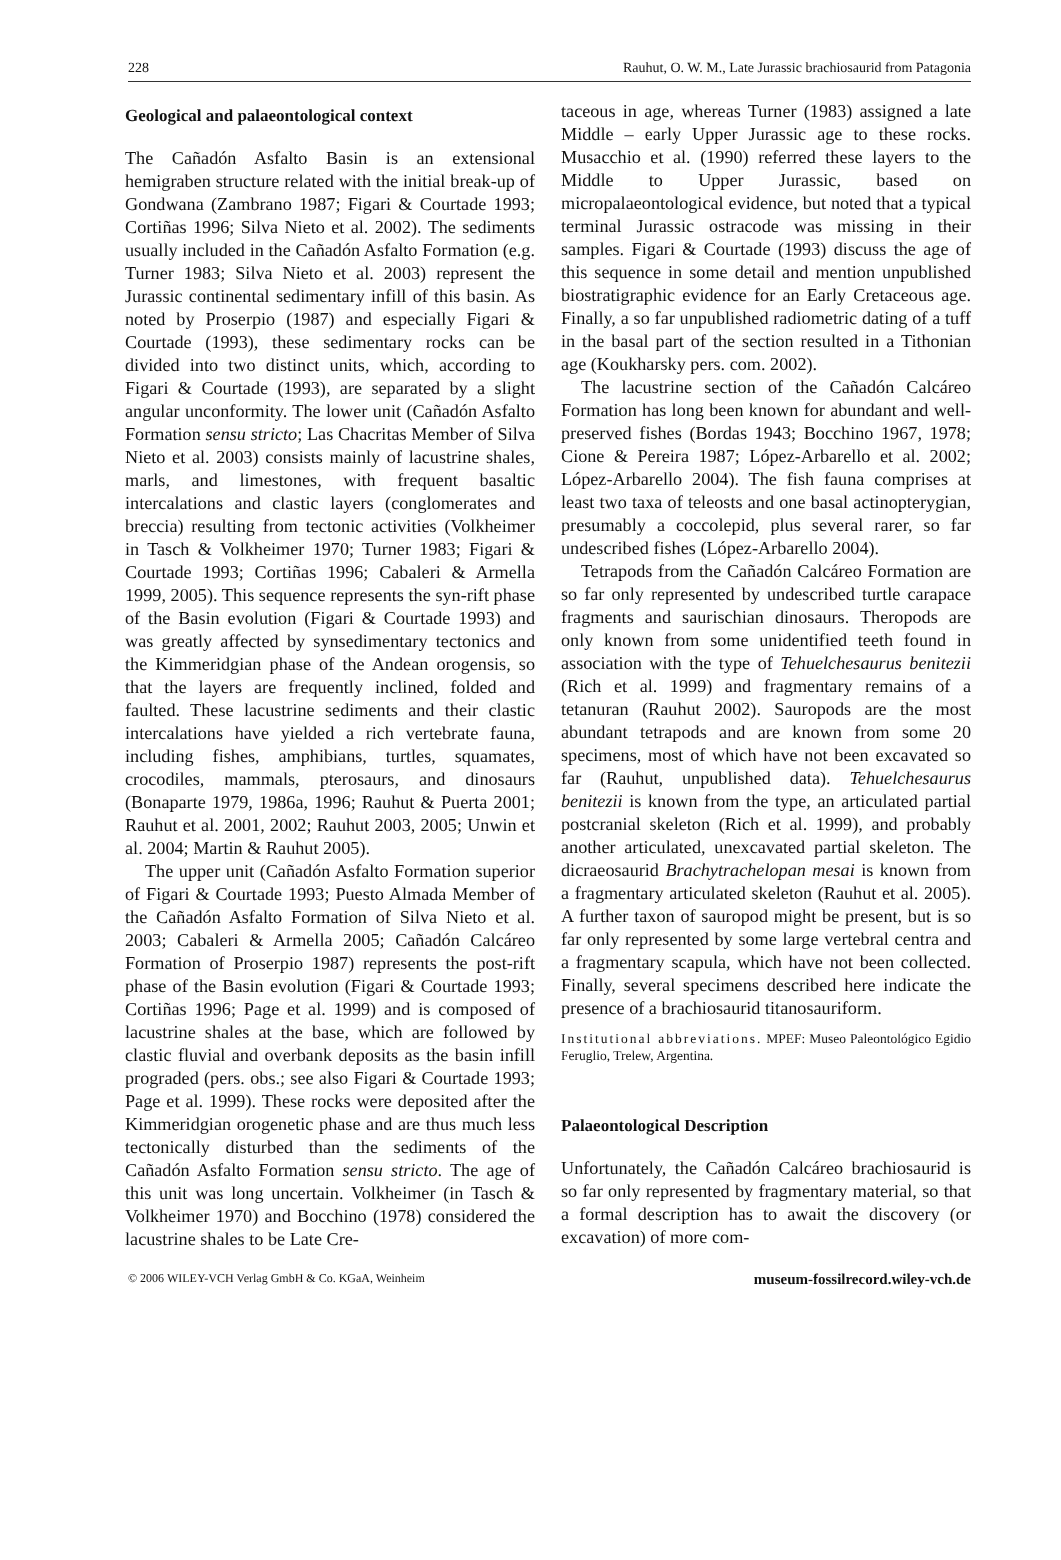228 Rauhut, O. W. M., Late Jurassic brachiosaurid from Patagonia
Geological and palaeontological context
The Cañadón Asfalto Basin is an extensional hemigraben structure related with the initial break-up of Gondwana (Zambrano 1987; Figari & Courtade 1993; Cortiñas 1996; Silva Nieto et al. 2002). The sediments usually included in the Cañadón Asfalto Formation (e.g. Turner 1983; Silva Nieto et al. 2003) represent the Jurassic continental sedimentary infill of this basin. As noted by Proserpio (1987) and especially Figari & Courtade (1993), these sedimentary rocks can be divided into two distinct units, which, according to Figari & Courtade (1993), are separated by a slight angular unconformity. The lower unit (Cañadón Asfalto Formation sensu stricto; Las Chacritas Member of Silva Nieto et al. 2003) consists mainly of lacustrine shales, marls, and limestones, with frequent basaltic intercalations and clastic layers (conglomerates and breccia) resulting from tectonic activities (Volkheimer in Tasch & Volkheimer 1970; Turner 1983; Figari & Courtade 1993; Cortiñas 1996; Cabaleri & Armella 1999, 2005). This sequence represents the syn-rift phase of the Basin evolution (Figari & Courtade 1993) and was greatly affected by synsedimentary tectonics and the Kimmeridgian phase of the Andean orogensis, so that the layers are frequently inclined, folded and faulted. These lacustrine sediments and their clastic intercalations have yielded a rich vertebrate fauna, including fishes, amphibians, turtles, squamates, crocodiles, mammals, pterosaurs, and dinosaurs (Bonaparte 1979, 1986a, 1996; Rauhut & Puerta 2001; Rauhut et al. 2001, 2002; Rauhut 2003, 2005; Unwin et al. 2004; Martin & Rauhut 2005).
The upper unit (Cañadón Asfalto Formation superior of Figari & Courtade 1993; Puesto Almada Member of the Cañadón Asfalto Formation of Silva Nieto et al. 2003; Cabaleri & Armella 2005; Cañadón Calcáreo Formation of Proserpio 1987) represents the post-rift phase of the Basin evolution (Figari & Courtade 1993; Cortiñas 1996; Page et al. 1999) and is composed of lacustrine shales at the base, which are followed by clastic fluvial and overbank deposits as the basin infill prograded (pers. obs.; see also Figari & Courtade 1993; Page et al. 1999). These rocks were deposited after the Kimmeridgian orogenetic phase and are thus much less tectonically disturbed than the sediments of the Cañadón Asfalto Formation sensu stricto. The age of this unit was long uncertain. Volkheimer (in Tasch & Volkheimer 1970) and Bocchino (1978) considered the lacustrine shales to be Late Cre-
taceous in age, whereas Turner (1983) assigned a late Middle – early Upper Jurassic age to these rocks. Musacchio et al. (1990) referred these layers to the Middle to Upper Jurassic, based on micropalaeontological evidence, but noted that a typical terminal Jurassic ostracode was missing in their samples. Figari & Courtade (1993) discuss the age of this sequence in some detail and mention unpublished biostratigraphic evidence for an Early Cretaceous age. Finally, a so far unpublished radiometric dating of a tuff in the basal part of the section resulted in a Tithonian age (Koukharsky pers. com. 2002).
The lacustrine section of the Cañadón Calcáreo Formation has long been known for abundant and well-preserved fishes (Bordas 1943; Bocchino 1967, 1978; Cione & Pereira 1987; López-Arbarello et al. 2002; López-Arbarello 2004). The fish fauna comprises at least two taxa of teleosts and one basal actinopterygian, presumably a coccolepid, plus several rarer, so far undescribed fishes (López-Arbarello 2004).
Tetrapods from the Cañadón Calcáreo Formation are so far only represented by undescribed turtle carapace fragments and saurischian dinosaurs. Theropods are only known from some unidentified teeth found in association with the type of Tehuelchesaurus benitezii (Rich et al. 1999) and fragmentary remains of a tetanuran (Rauhut 2002). Sauropods are the most abundant tetrapods and are known from some 20 specimens, most of which have not been excavated so far (Rauhut, unpublished data). Tehuelchesaurus benitezii is known from the type, an articulated partial postcranial skeleton (Rich et al. 1999), and probably another articulated, unexcavated partial skeleton. The dicraeosaurid Brachytrachelopan mesai is known from a fragmentary articulated skeleton (Rauhut et al. 2005). A further taxon of sauropod might be present, but is so far only represented by some large vertebral centra and a fragmentary scapula, which have not been collected. Finally, several specimens described here indicate the presence of a brachiosaurid titanosauriform.
Institutional abbreviations. MPEF: Museo Paleontológico Egidio Feruglio, Trelew, Argentina.
Palaeontological Description
Unfortunately, the Cañadón Calcáreo brachiosaurid is so far only represented by fragmentary material, so that a formal description has to await the discovery (or excavation) of more com-
© 2006 WILEY-VCH Verlag GmbH & Co. KGaA, Weinheim museum-fossilrecord.wiley-vch.de